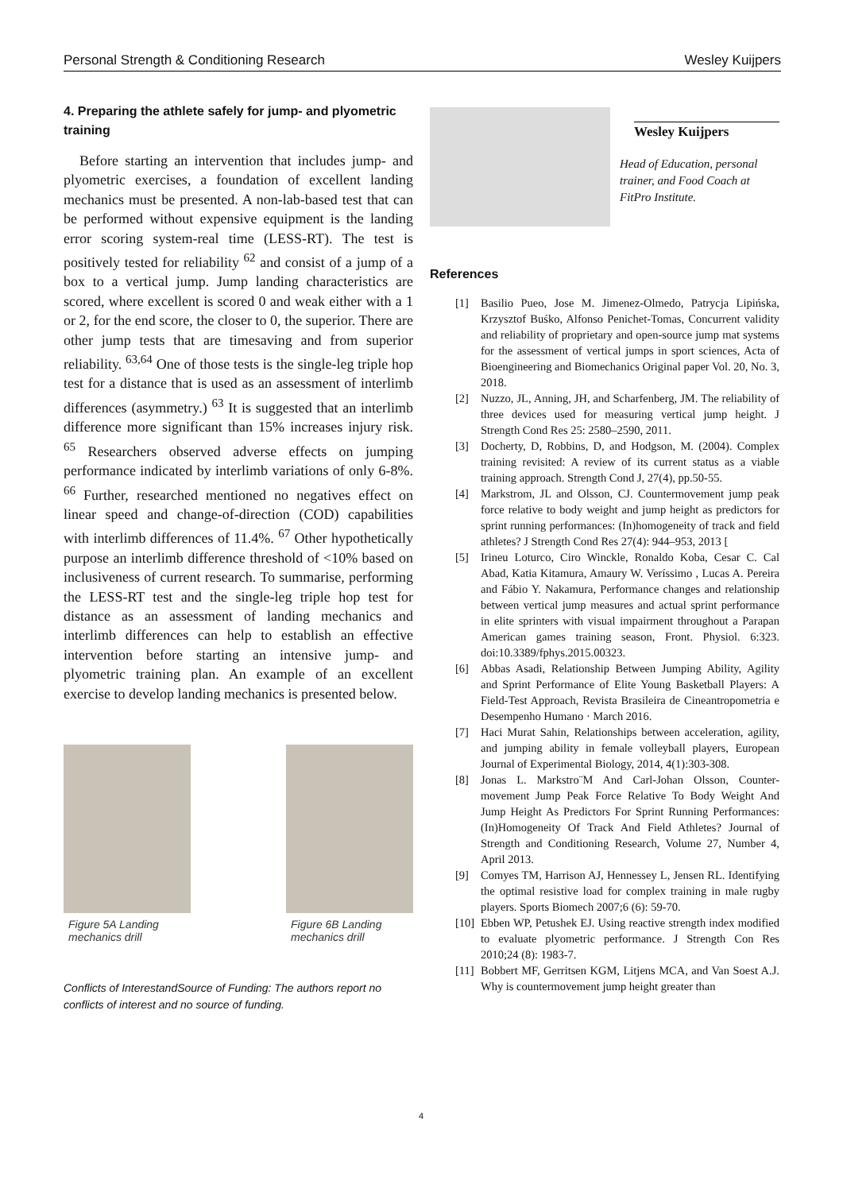Personal Strength & Conditioning Research Wesley Kuijpers
4. Preparing the athlete safely for jump- and plyometric training
Before starting an intervention that includes jump- and plyometric exercises, a foundation of excellent landing mechanics must be presented. A non-lab-based test that can be performed without expensive equipment is the landing error scoring system-real time (LESS-RT). The test is positively tested for reliability <sup>62</sup> and consist of a jump of a box to a vertical jump. Jump landing characteristics are scored, where excellent is scored 0 and weak either with a 1 or 2, for the end score, the closer to 0, the superior. There are other jump tests that are timesaving and from superior reliability. <sup>63,64</sup> One of those tests is the single-leg triple hop test for a distance that is used as an assessment of interlimb differences (asymmetry.) <sup>63</sup> It is suggested that an interlimb difference more significant than 15% increases injury risk. <sup>65</sup> Researchers observed adverse effects on jumping performance indicated by interlimb variations of only 6-8%. <sup>66</sup> Further, researched mentioned no negatives effect on linear speed and change-of-direction (COD) capabilities with interlimb differences of 11.4%. <sup>67</sup> Other hypothetically purpose an interlimb difference threshold of <10% based on inclusiveness of current research. To summarise, performing the LESS-RT test and the single-leg triple hop test for distance as an assessment of landing mechanics and interlimb differences can help to establish an effective intervention before starting an intensive jump- and plyometric training plan. An example of an excellent exercise to develop landing mechanics is presented below.
Figure 5A Landing mechanics drill
Figure 6B Landing mechanics drill
Conflicts of InterestandSource of Funding: The authors report no conflicts of interest and no source of funding.
Wesley Kuijpers
Head of Education, personal trainer, and Food Coach at FitPro Institute.
References
[1] Basilio Pueo, Jose M. Jimenez-Olmedo, Patrycja Lipińska, Krzysztof Buśko, Alfonso Penichet-Tomas, Concurrent validity and reliability of proprietary and open-source jump mat systems for the assessment of vertical jumps in sport sciences, Acta of Bioengineering and Biomechanics Original paper Vol. 20, No. 3, 2018.
[2] Nuzzo, JL, Anning, JH, and Scharfenberg, JM. The reliability of three devices used for measuring vertical jump height. J Strength Cond Res 25: 2580–2590, 2011.
[3] Docherty, D, Robbins, D, and Hodgson, M. (2004). Complex training revisited: A review of its current status as a viable training approach. Strength Cond J, 27(4), pp.50-55.
[4] Markstrom, JL and Olsson, CJ. Countermovement jump peak force relative to body weight and jump height as predictors for sprint running performances: (In)homogeneity of track and field athletes? J Strength Cond Res 27(4): 944–953, 2013 [
[5] Irineu Loturco, Ciro Winckle, Ronaldo Koba, Cesar C. Cal Abad, Katia Kitamura, Amaury W. Veríssimo , Lucas A. Pereira and Fábio Y. Nakamura, Performance changes and relationship between vertical jump measures and actual sprint performance in elite sprinters with visual impairment throughout a Parapan American games training season, Front. Physiol. 6:323. doi:10.3389/fphys.2015.00323.
[6] Abbas Asadi, Relationship Between Jumping Ability, Agility and Sprint Performance of Elite Young Basketball Players: A Field-Test Approach, Revista Brasileira de Cineantropometria e Desempenho Humano · March 2016.
[7] Haci Murat Sahin, Relationships between acceleration, agility, and jumping ability in female volleyball players, European Journal of Experimental Biology, 2014, 4(1):303-308.
[8] Jonas L. Markstro¨M And Carl-Johan Olsson, Counter-movement Jump Peak Force Relative To Body Weight And Jump Height As Predictors For Sprint Running Performances: (In)Homogeneity Of Track And Field Athletes? Journal of Strength and Conditioning Research, Volume 27, Number 4, April 2013.
[9] Comyes TM, Harrison AJ, Hennessey L, Jensen RL. Identifying the optimal resistive load for complex training in male rugby players. Sports Biomech 2007;6 (6): 59-70.
[10]
Ebben WP, Petushek EJ. Using reactive strength index modified to evaluate plyometric performance. J Strength Con Res 2010;24 (8): 1983-7.
[11]
Bobbert MF, Gerritsen KGM, Litjens MCA, and Van Soest A.J. Why is countermovement jump height greater than
4